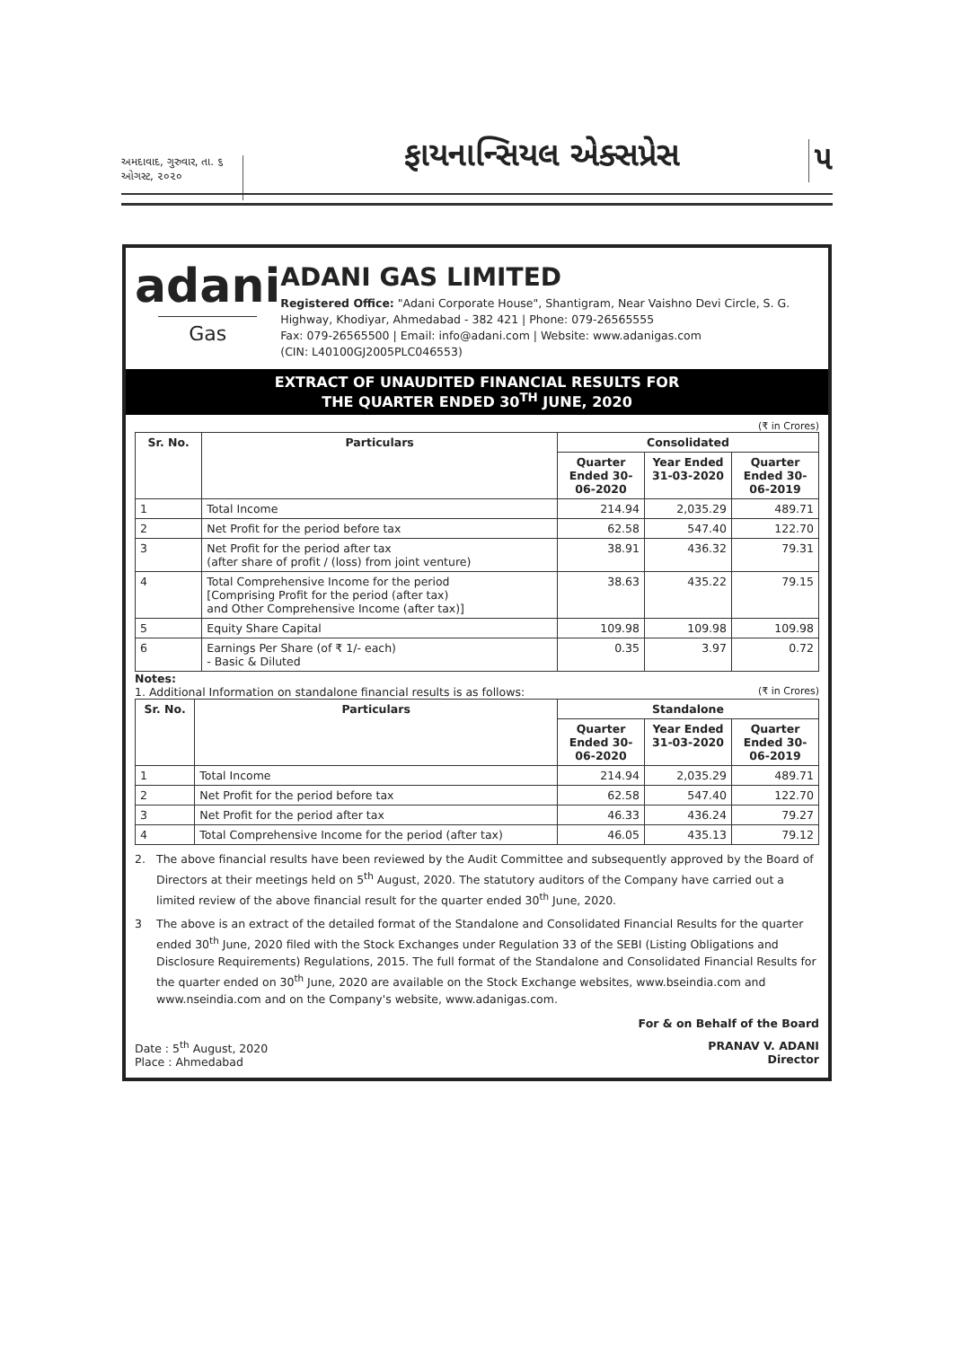અમદાવાદ, ગુરુવાર, તા. ૬ ઓગસ્ટ, ૨૦૨૦
ફાયનાન્સિયલ એક્સપ્રેસ ૫
adani
Gas
ADANI GAS LIMITED
Registered Office: "Adani Corporate House", Shantigram, Near Vaishno Devi Circle, S. G. Highway, Khodiyar, Ahmedabad - 382 421 | Phone: 079-26565555
Fax: 079-26565500 | Email: info@adani.com | Website: www.adanigas.com
(CIN: L40100GJ2005PLC046553)
EXTRACT OF UNAUDITED FINANCIAL RESULTS FOR
THE QUARTER ENDED 30<sup>TH</sup> JUNE, 2020
(₹ in Crores)
| Sr. No. | Particulars | Consolidated | | |
| --- | --- | --- | --- | --- |
| | | Quarter Ended 30-06-2020 | Year Ended 31-03-2020 | Quarter Ended 30-06-2019 |
| 1 | Total Income | 214.94 | 2,035.29 | 489.71 |
| 2 | Net Profit for the period before tax | 62.58 | 547.40 | 122.70 |
| 3 | Net Profit for the period after tax (after share of profit / (loss) from joint venture) | 38.91 | 436.32 | 79.31 |
| 4 | Total Comprehensive Income for the period [Comprising Profit for the period (after tax) and Other Comprehensive Income (after tax)] | 38.63 | 435.22 | 79.15 |
| 5 | Equity Share Capital | 109.98 | 109.98 | 109.98 |
| 6 | Earnings Per Share (of ₹ 1/- each) - Basic & Diluted | 0.35 | 3.97 | 0.72 |
Notes:
1. Additional Information on standalone financial results is as follows: (₹ in Crores)
| Sr. No. | Particulars | Standalone | | |
| --- | --- | --- | --- | --- |
| | | Quarter Ended 30-06-2020 | Year Ended 31-03-2020 | Quarter Ended 30-06-2019 |
| 1 | Total Income | 214.94 | 2,035.29 | 489.71 |
| 2 | Net Profit for the period before tax | 62.58 | 547.40 | 122.70 |
| 3 | Net Profit for the period after tax | 46.33 | 436.24 | 79.27 |
| 4 | Total Comprehensive Income for the period (after tax) | 46.05 | 435.13 | 79.12 |
2. The above financial results have been reviewed by the Audit Committee and subsequently approved by the Board of Directors at their meetings held on 5<sup>th</sup> August, 2020. The statutory auditors of the Company have carried out a limited review of the above financial result for the quarter ended 30<sup>th</sup> June, 2020.
3 The above is an extract of the detailed format of the Standalone and Consolidated Financial Results for the quarter ended 30<sup>th</sup> June, 2020 filed with the Stock Exchanges under Regulation 33 of the SEBI (Listing Obligations and Disclosure Requirements) Regulations, 2015. The full format of the Standalone and Consolidated Financial Results for the quarter ended on 30<sup>th</sup> June, 2020 are available on the Stock Exchange websites, www.bseindia.com and www.nseindia.com and on the Company's website, www.adanigas.com.
For & on Behalf of the Board
Date : 5<sup>th</sup> August, 2020
Place : Ahmedabad
PRANAV V. ADANI
Director